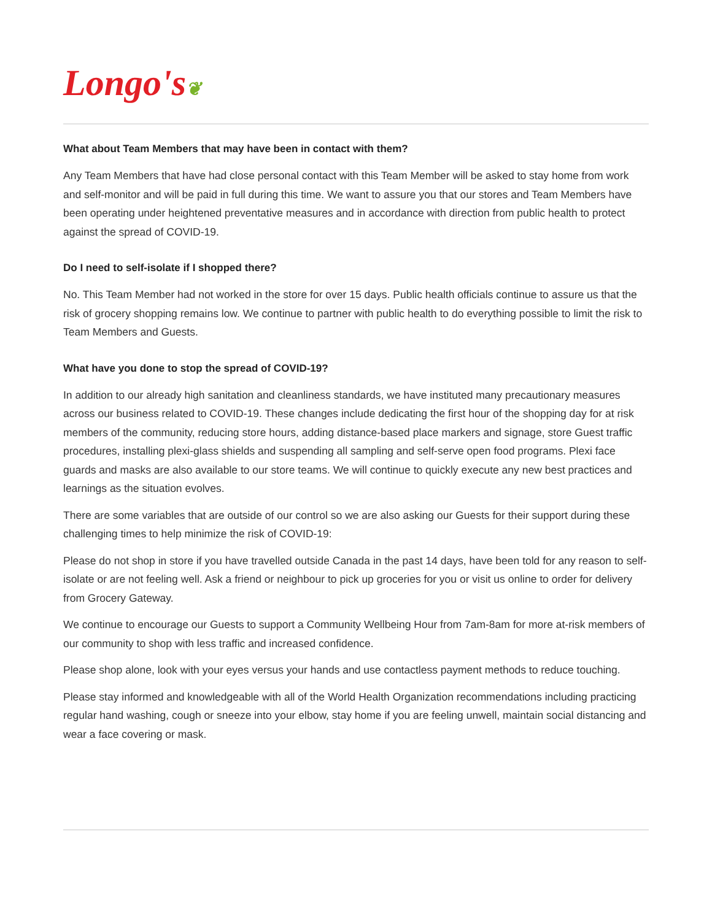Longo's❦
What about Team Members that may have been in contact with them?
Any Team Members that have had close personal contact with this Team Member will be asked to stay home from work and self-monitor and will be paid in full during this time. We want to assure you that our stores and Team Members have been operating under heightened preventative measures and in accordance with direction from public health to protect against the spread of COVID-19.
Do I need to self-isolate if I shopped there?
No. This Team Member had not worked in the store for over 15 days. Public health officials continue to assure us that the risk of grocery shopping remains low. We continue to partner with public health to do everything possible to limit the risk to Team Members and Guests.
What have you done to stop the spread of COVID-19?
In addition to our already high sanitation and cleanliness standards, we have instituted many precautionary measures across our business related to COVID-19. These changes include dedicating the first hour of the shopping day for at risk members of the community, reducing store hours, adding distance-based place markers and signage, store Guest traffic procedures, installing plexi-glass shields and suspending all sampling and self-serve open food programs. Plexi face guards and masks are also available to our store teams. We will continue to quickly execute any new best practices and learnings as the situation evolves.
There are some variables that are outside of our control so we are also asking our Guests for their support during these challenging times to help minimize the risk of COVID-19:
Please do not shop in store if you have travelled outside Canada in the past 14 days, have been told for any reason to self-isolate or are not feeling well. Ask a friend or neighbour to pick up groceries for you or visit us online to order for delivery from Grocery Gateway.
We continue to encourage our Guests to support a Community Wellbeing Hour from 7am-8am for more at-risk members of our community to shop with less traffic and increased confidence.
Please shop alone, look with your eyes versus your hands and use contactless payment methods to reduce touching.
Please stay informed and knowledgeable with all of the World Health Organization recommendations including practicing regular hand washing, cough or sneeze into your elbow, stay home if you are feeling unwell, maintain social distancing and wear a face covering or mask.